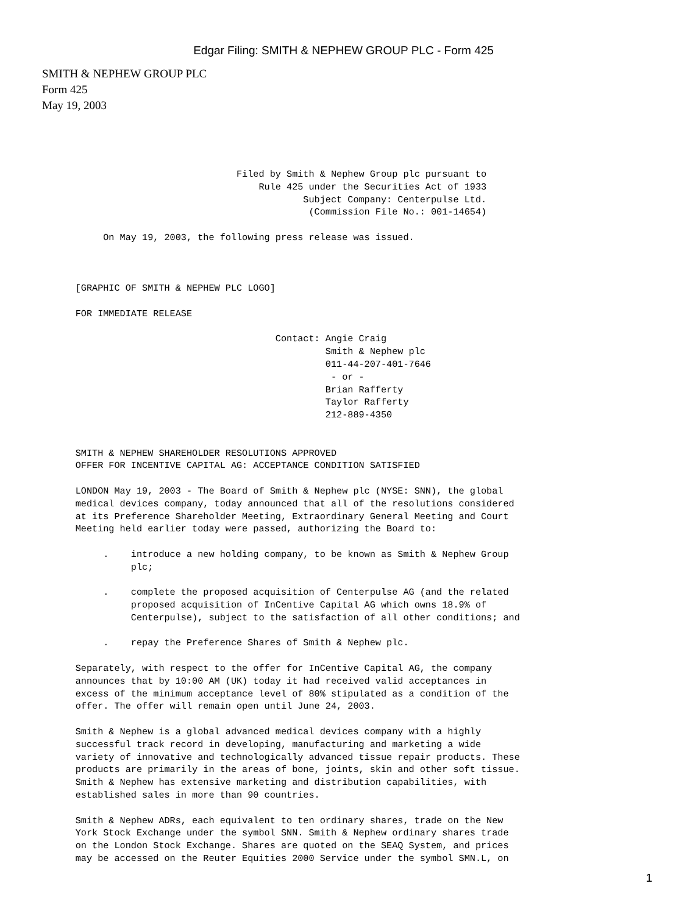Edgar Filing: SMITH & NEPHEW GROUP PLC - Form 425
SMITH & NEPHEW GROUP PLC
Form 425
May 19, 2003
                                   Filed by Smith & Nephew Group plc pursuant to
                                       Rule 425 under the Securities Act of 1933
                                               Subject Company: Centerpulse Ltd.
                                                (Commission File No.: 001-14654)

           On May 19, 2003, the following press release was issued.



      [GRAPHIC OF SMITH & NEPHEW PLC LOGO]

      FOR IMMEDIATE RELEASE

                                          Contact: Angie Craig
                                                   Smith & Nephew plc
                                                   011-44-207-401-7646
                                                    - or -
                                                   Brian Rafferty
                                                   Taylor Rafferty
                                                   212-889-4350


      SMITH & NEPHEW SHAREHOLDER RESOLUTIONS APPROVED
      OFFER FOR INCENTIVE CAPITAL AG: ACCEPTANCE CONDITION SATISFIED

      LONDON May 19, 2003 - The Board of Smith & Nephew plc (NYSE: SNN), the global
      medical devices company, today announced that all of the resolutions considered
      at its Preference Shareholder Meeting, Extraordinary General Meeting and Court
      Meeting held earlier today were passed, authorizing the Board to:

           .    introduce a new holding company, to be known as Smith & Nephew Group
                plc;

           .    complete the proposed acquisition of Centerpulse AG (and the related
                proposed acquisition of InCentive Capital AG which owns 18.9% of
                Centerpulse), subject to the satisfaction of all other conditions; and

           .    repay the Preference Shares of Smith & Nephew plc.

      Separately, with respect to the offer for InCentive Capital AG, the company
      announces that by 10:00 AM (UK) today it had received valid acceptances in
      excess of the minimum acceptance level of 80% stipulated as a condition of the
      offer. The offer will remain open until June 24, 2003.

      Smith & Nephew is a global advanced medical devices company with a highly
      successful track record in developing, manufacturing and marketing a wide
      variety of innovative and technologically advanced tissue repair products. These
      products are primarily in the areas of bone, joints, skin and other soft tissue.
      Smith & Nephew has extensive marketing and distribution capabilities, with
      established sales in more than 90 countries.

      Smith & Nephew ADRs, each equivalent to ten ordinary shares, trade on the New
      York Stock Exchange under the symbol SNN. Smith & Nephew ordinary shares trade
      on the London Stock Exchange. Shares are quoted on the SEAQ System, and prices
      may be accessed on the Reuter Equities 2000 Service under the symbol SMN.L, on
1